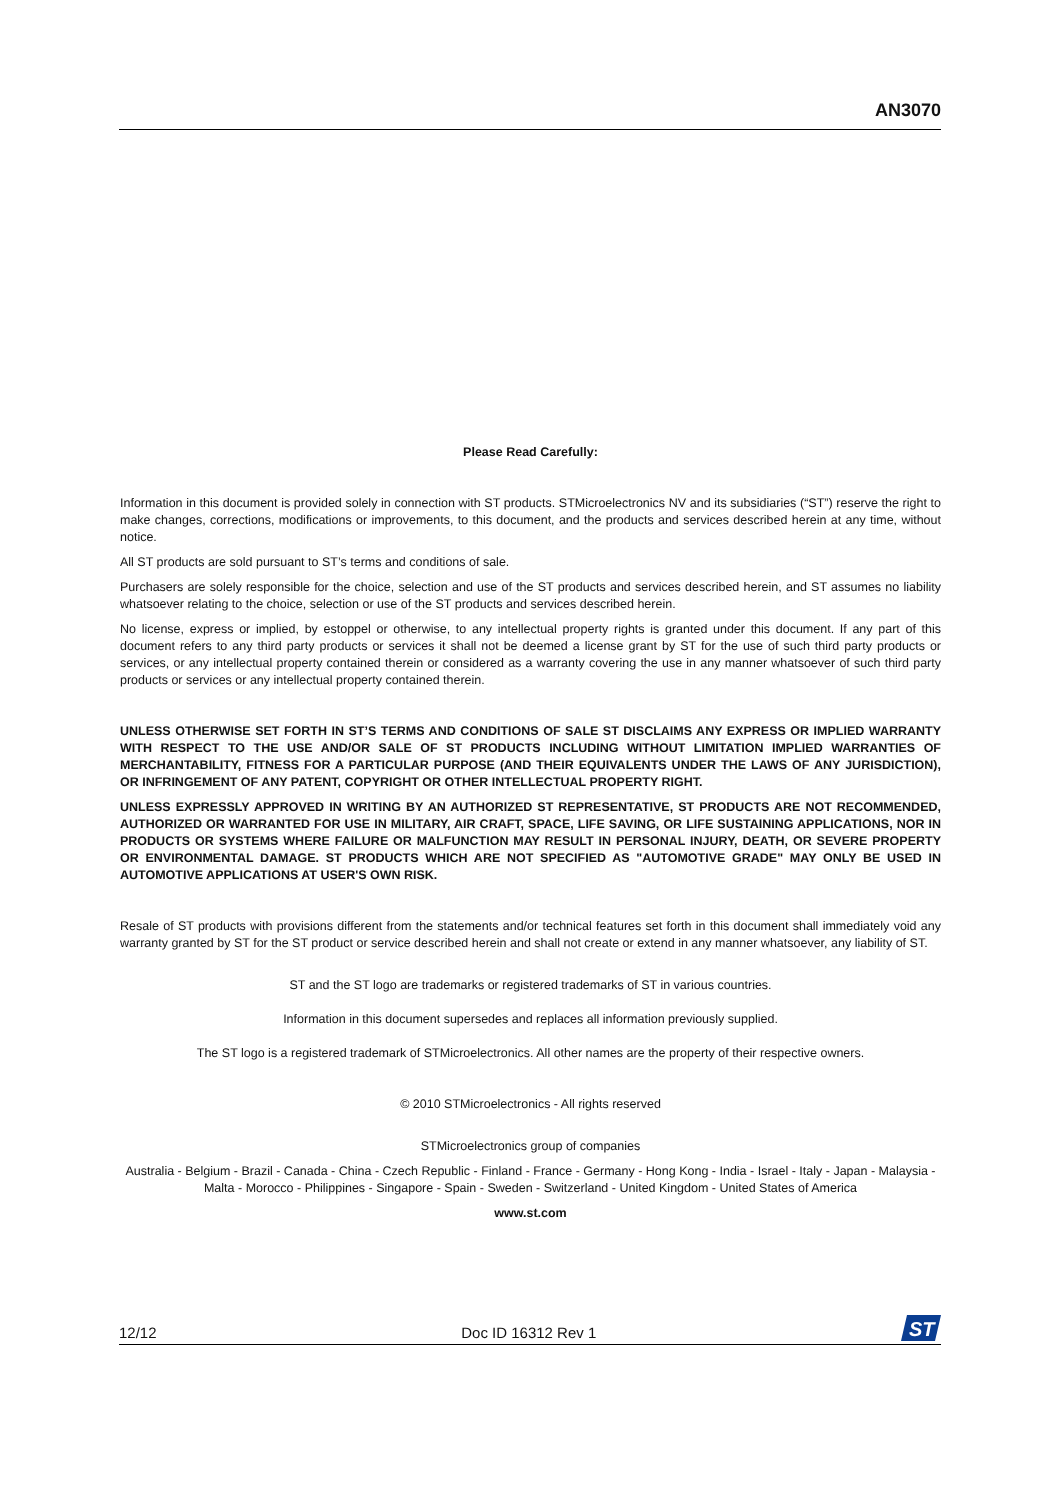AN3070
Please Read Carefully:
Information in this document is provided solely in connection with ST products. STMicroelectronics NV and its subsidiaries (“ST”) reserve the right to make changes, corrections, modifications or improvements, to this document, and the products and services described herein at any time, without notice.
All ST products are sold pursuant to ST’s terms and conditions of sale.
Purchasers are solely responsible for the choice, selection and use of the ST products and services described herein, and ST assumes no liability whatsoever relating to the choice, selection or use of the ST products and services described herein.
No license, express or implied, by estoppel or otherwise, to any intellectual property rights is granted under this document. If any part of this document refers to any third party products or services it shall not be deemed a license grant by ST for the use of such third party products or services, or any intellectual property contained therein or considered as a warranty covering the use in any manner whatsoever of such third party products or services or any intellectual property contained therein.
UNLESS OTHERWISE SET FORTH IN ST’S TERMS AND CONDITIONS OF SALE ST DISCLAIMS ANY EXPRESS OR IMPLIED WARRANTY WITH RESPECT TO THE USE AND/OR SALE OF ST PRODUCTS INCLUDING WITHOUT LIMITATION IMPLIED WARRANTIES OF MERCHANTABILITY, FITNESS FOR A PARTICULAR PURPOSE (AND THEIR EQUIVALENTS UNDER THE LAWS OF ANY JURISDICTION), OR INFRINGEMENT OF ANY PATENT, COPYRIGHT OR OTHER INTELLECTUAL PROPERTY RIGHT.
UNLESS EXPRESSLY APPROVED IN WRITING BY AN AUTHORIZED ST REPRESENTATIVE, ST PRODUCTS ARE NOT RECOMMENDED, AUTHORIZED OR WARRANTED FOR USE IN MILITARY, AIR CRAFT, SPACE, LIFE SAVING, OR LIFE SUSTAINING APPLICATIONS, NOR IN PRODUCTS OR SYSTEMS WHERE FAILURE OR MALFUNCTION MAY RESULT IN PERSONAL INJURY, DEATH, OR SEVERE PROPERTY OR ENVIRONMENTAL DAMAGE. ST PRODUCTS WHICH ARE NOT SPECIFIED AS "AUTOMOTIVE GRADE" MAY ONLY BE USED IN AUTOMOTIVE APPLICATIONS AT USER'S OWN RISK.
Resale of ST products with provisions different from the statements and/or technical features set forth in this document shall immediately void any warranty granted by ST for the ST product or service described herein and shall not create or extend in any manner whatsoever, any liability of ST.
ST and the ST logo are trademarks or registered trademarks of ST in various countries.
Information in this document supersedes and replaces all information previously supplied.
The ST logo is a registered trademark of STMicroelectronics. All other names are the property of their respective owners.
© 2010 STMicroelectronics - All rights reserved
STMicroelectronics group of companies
Australia - Belgium - Brazil - Canada - China - Czech Republic - Finland - France - Germany - Hong Kong - India - Israel - Italy - Japan - Malaysia - Malta - Morocco - Philippines - Singapore - Spain - Sweden - Switzerland - United Kingdom - United States of America
www.st.com
12/12 Doc ID 16312 Rev 1
ST